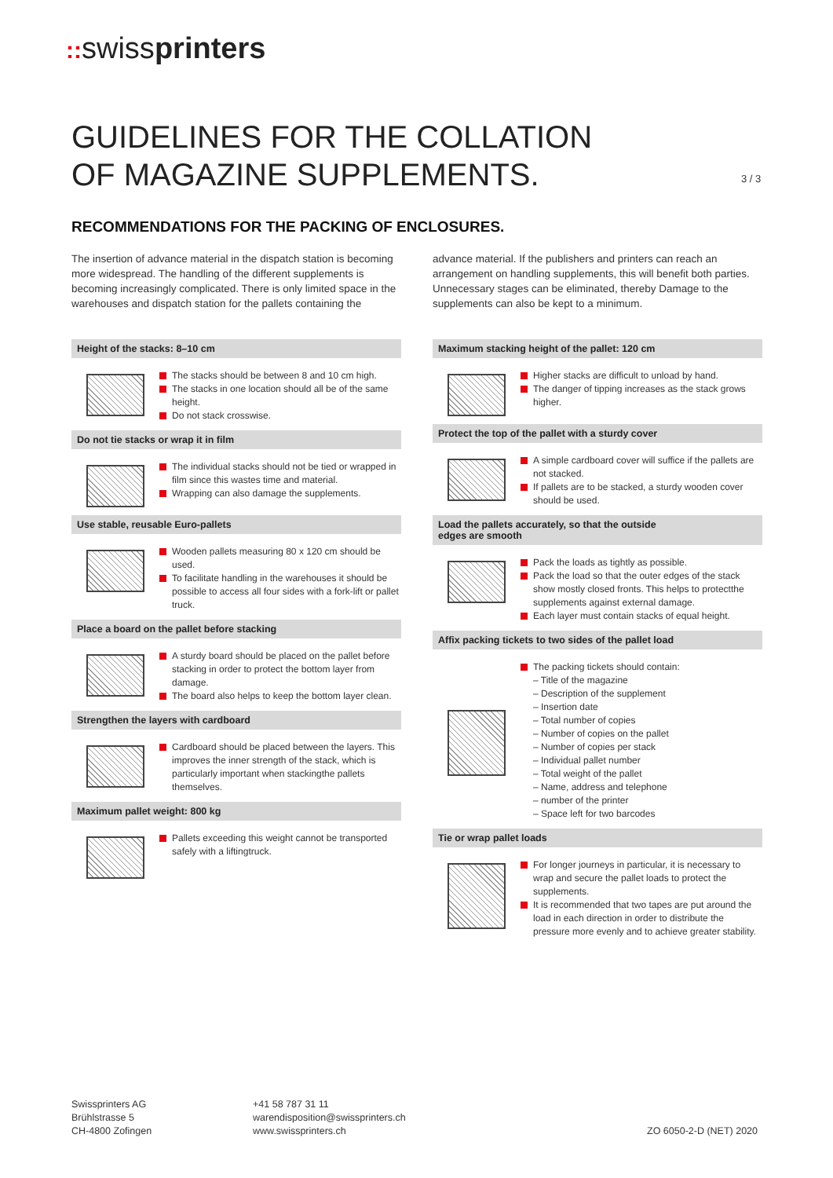:: swissprinters
GUIDELINES FOR THE COLLATION
OF MAGAZINE SUPPLEMENTS.
3 / 3
RECOMMENDATIONS FOR THE PACKING OF ENCLOSURES.
The insertion of advance material in the dispatch station is becoming more widespread. The handling of the different supplements is becoming increasingly complicated. There is only limited space in the warehouses and dispatch station for the pallets containing the
advance material. If the publishers and printers can reach an arrangement on handling supplements, this will benefit both parties. Unnecessary stages can be eliminated, thereby Damage to the supplements can also be kept to a minimum.
Height of the stacks: 8–10 cm
The stacks should be between 8 and 10 cm high.
The stacks in one location should all be of the same height.
Do not stack crosswise.
Do not tie stacks or wrap it in film
The individual stacks should not be tied or wrapped in film since this wastes time and material.
Wrapping can also damage the supplements.
Use stable, reusable Euro-pallets
Wooden pallets measuring 80 x 120 cm should be used.
To facilitate handling in the warehouses it should be possible to access all four sides with a fork-lift or pallet truck.
Place a board on the pallet before stacking
A sturdy board should be placed on the pallet before stacking in order to protect the bottom layer from damage.
The board also helps to keep the bottom layer clean.
Strengthen the layers with cardboard
Cardboard should be placed between the layers. This improves the inner strength of the stack, which is particularly important when stackingthe pallets themselves.
Maximum pallet weight: 800 kg
Pallets exceeding this weight cannot be transported safely with a liftingtruck.
Maximum stacking height of the pallet: 120 cm
Higher stacks are difficult to unload by hand.
The danger of tipping increases as the stack grows higher.
Protect the top of the pallet with a sturdy cover
A simple cardboard cover will suffice if the pallets are not stacked.
If pallets are to be stacked, a sturdy wooden cover should be used.
Load the pallets accurately, so that the outside
edges are smooth
Pack the loads as tightly as possible.
Pack the load so that the outer edges of the stack show mostly closed fronts. This helps to protectthe supplements against external damage.
Each layer must contain stacks of equal height.
Affix packing tickets to two sides of the pallet load
The packing tickets should contain:
– Title of the magazine
– Description of the supplement
– Insertion date
– Total number of copies
– Number of copies on the pallet
– Number of copies per stack
– Individual pallet number
– Total weight of the pallet
– Name, address and telephone
– number of the printer
– Space left for two barcodes
Tie or wrap pallet loads
For longer journeys in particular, it is necessary to wrap and secure the pallet loads to protect the supplements.
It is recommended that two tapes are put around the load in each direction in order to distribute the pressure more evenly and to achieve greater stability.
Swissprinters AG
Brühlstrasse 5
CH-4800 Zofingen
+41 58 787 31 11
warendisposition@swissprinters.ch
www.swissprinters.ch
ZO 6050-2-D (NET) 2020